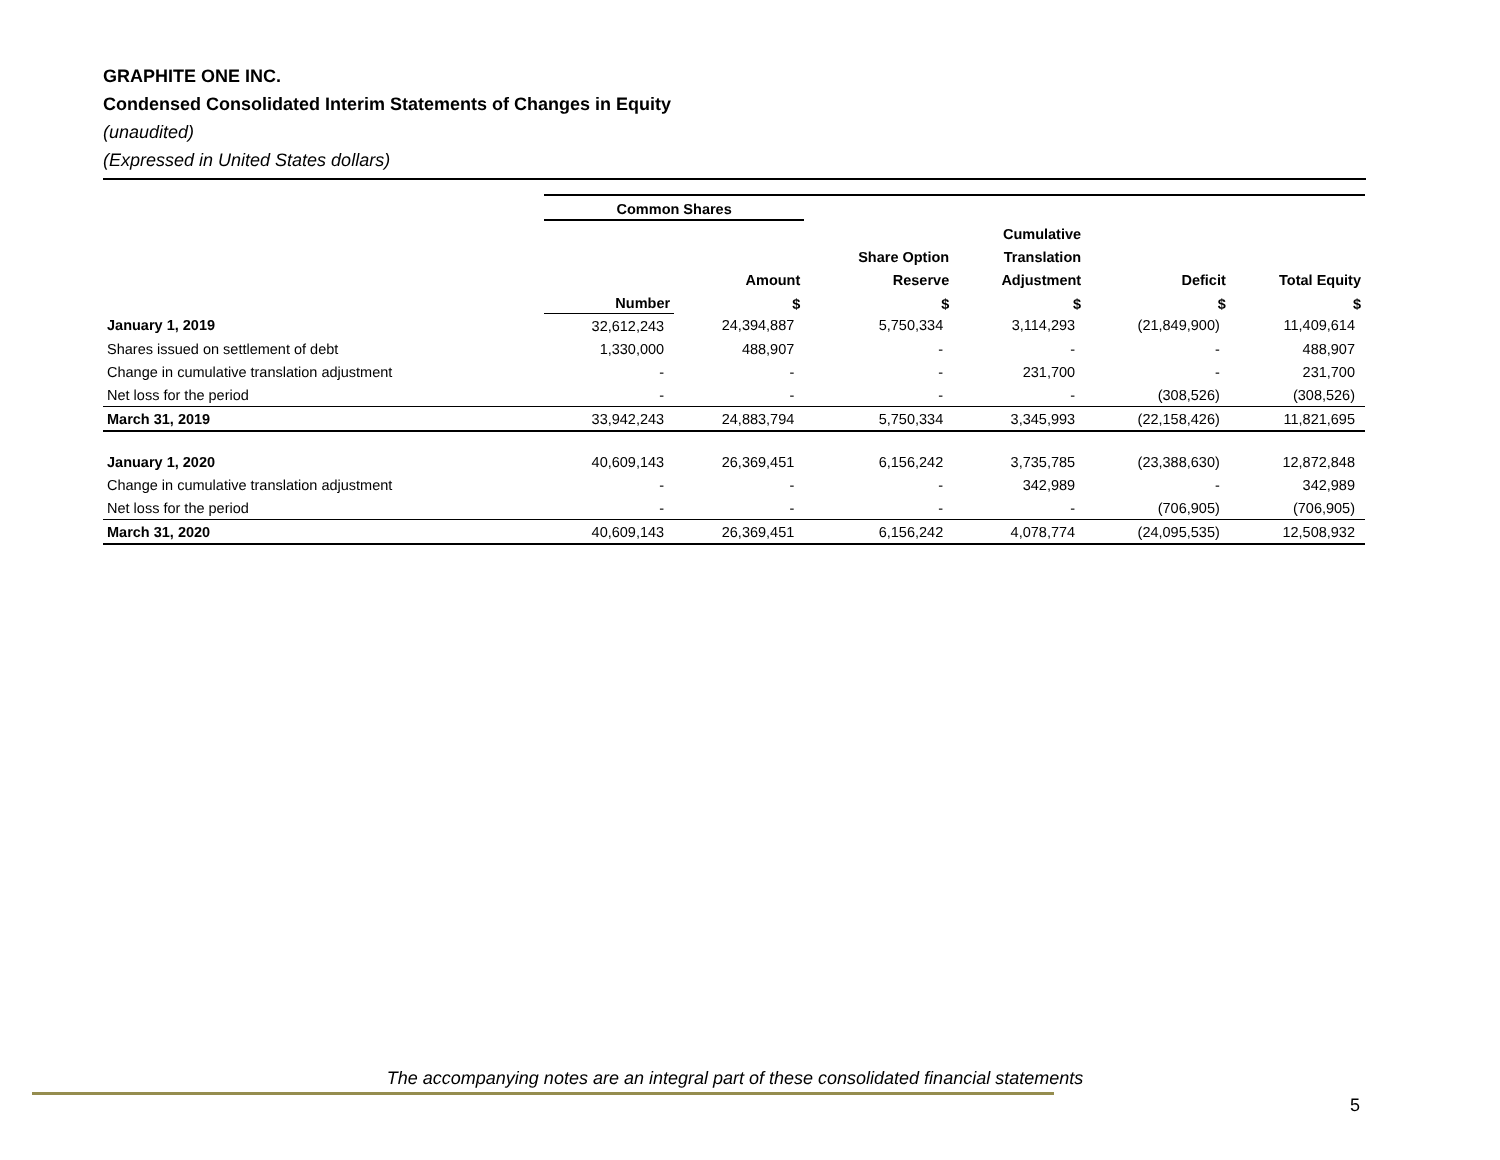GRAPHITE ONE INC.
Condensed Consolidated Interim Statements of Changes in Equity
(unaudited)
(Expressed in United States dollars)
| | Common Shares | | | | | |
| --- | --- | --- | --- | --- | --- | --- |
| | | | | Cumulative | | |
| | | | Share Option | Translation | | |
| | | Amount | Reserve | Adjustment | Deficit | Total Equity |
| | Number | $ | $ | $ | $ | $ |
| January 1, 2019 | 32,612,243 | 24,394,887 | 5,750,334 | 3,114,293 | (21,849,900) | 11,409,614 |
| Shares issued on settlement of debt | 1,330,000 | 488,907 | - | - | - | 488,907 |
| Change in cumulative translation adjustment | - | - | - | 231,700 | - | 231,700 |
| Net loss for the period | - | - | - | - | (308,526) | (308,526) |
| March 31, 2019 | 33,942,243 | 24,883,794 | 5,750,334 | 3,345,993 | (22,158,426) | 11,821,695 |
| January 1, 2020 | 40,609,143 | 26,369,451 | 6,156,242 | 3,735,785 | (23,388,630) | 12,872,848 |
| Change in cumulative translation adjustment | - | - | - | 342,989 | - | 342,989 |
| Net loss for the period | - | - | - | - | (706,905) | (706,905) |
| March 31, 2020 | 40,609,143 | 26,369,451 | 6,156,242 | 4,078,774 | (24,095,535) | 12,508,932 |
The accompanying notes are an integral part of these consolidated financial statements
5